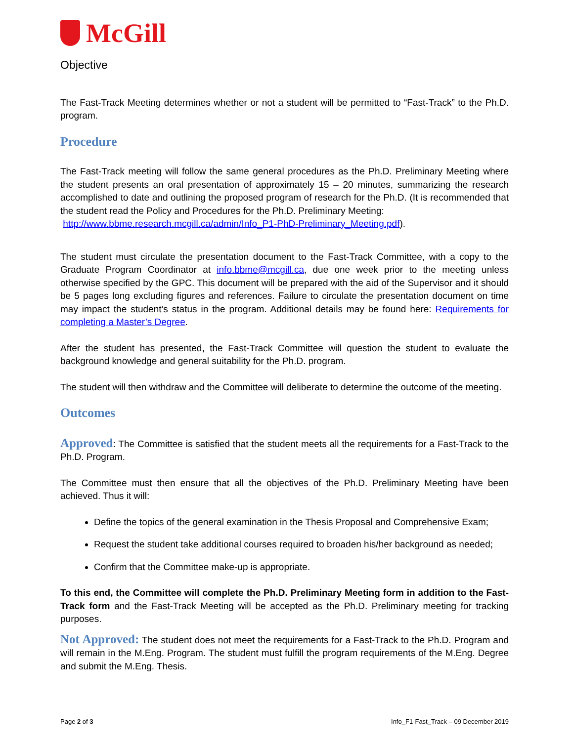McGill
Objective
The Fast-Track Meeting determines whether or not a student will be permitted to “Fast-Track” to the Ph.D. program.
Procedure
The Fast-Track meeting will follow the same general procedures as the Ph.D. Preliminary Meeting where the student presents an oral presentation of approximately 15 – 20 minutes, summarizing the research accomplished to date and outlining the proposed program of research for the Ph.D. (It is recommended that the student read the Policy and Procedures for the Ph.D. Preliminary Meeting:
http://www.bbme.research.mcgill.ca/admin/Info_P1-PhD-Preliminary_Meeting.pdf).
The student must circulate the presentation document to the Fast-Track Committee, with a copy to the Graduate Program Coordinator at info.bbme@mcgill.ca, due one week prior to the meeting unless otherwise specified by the GPC. This document will be prepared with the aid of the Supervisor and it should be 5 pages long excluding figures and references. Failure to circulate the presentation document on time may impact the student’s status in the program. Additional details may be found here: Requirements for completing a Master’s Degree.
After the student has presented, the Fast-Track Committee will question the student to evaluate the background knowledge and general suitability for the Ph.D. program.
The student will then withdraw and the Committee will deliberate to determine the outcome of the meeting.
Outcomes
Approved: The Committee is satisfied that the student meets all the requirements for a Fast-Track to the Ph.D. Program.
The Committee must then ensure that all the objectives of the Ph.D. Preliminary Meeting have been achieved. Thus it will:
Define the topics of the general examination in the Thesis Proposal and Comprehensive Exam;
Request the student take additional courses required to broaden his/her background as needed;
Confirm that the Committee make-up is appropriate.
To this end, the Committee will complete the Ph.D. Preliminary Meeting form in addition to the Fast-Track form and the Fast-Track Meeting will be accepted as the Ph.D. Preliminary meeting for tracking purposes.
Not Approved: The student does not meet the requirements for a Fast-Track to the Ph.D. Program and will remain in the M.Eng. Program. The student must fulfill the program requirements of the M.Eng. Degree and submit the M.Eng. Thesis.
Page 2 of 3 Info_F1-Fast_Track – 09 December 2019